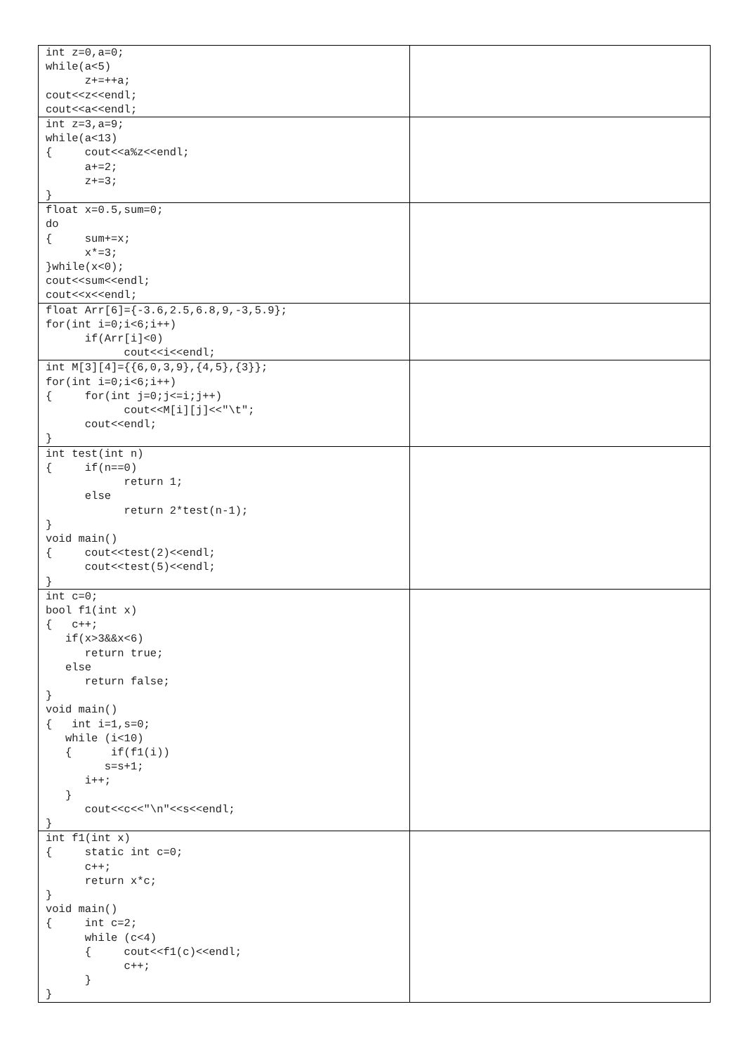| int z=0,a=0; while(a<5) z+=++a; cout<<z<<endl; cout<<a<<endl; | |
| int z=3,a=9; while(a<13) { cout<<a%z<<endl; a+=2; z+=3; } | |
| float x=0.5,sum=0; do { sum+=x; x*=3; }while(x<0); cout<<sum<<endl; cout<<x<<endl; | |
| float Arr[6]={-3.6,2.5,6.8,9,-3,5.9}; for(int i=0;i<6;i++) if(Arr[i]<0) cout<<i<<endl; | |
| int M[3][4]={{6,0,3,9},{4,5},{3}}; for(int i=0;i<6;i++) { for(int j=0;j<=i;j++) cout<<M[i][j]<<"\t"; cout<<endl; } | |
| int test(int n) { if(n==0) return 1; else return 2*test(n-1); } void main() { cout<<test(2)<<endl; cout<<test(5)<<endl; } | |
| int c=0; bool f1(int x) { c++; if(x>3&&x<6) return true; else return false; } void main() { int i=1,s=0; while (i<10) { if(f1(i)) s=s+1; i++; } cout<<c<<"\n"<<s<<endl; } | |
| int f1(int x) { static int c=0; c++; return x*c; } void main() { int c=2; while (c<4) { cout<<f1(c)<<endl; c++; } } | |